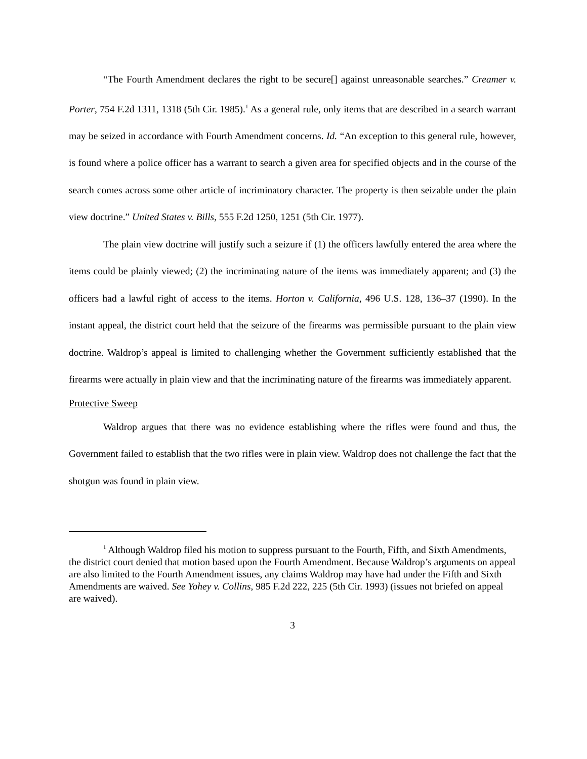“The Fourth Amendment declares the right to be secure[] against unreasonable searches.” Creamer v. Porter, 754 F.2d 1311, 1318 (5th Cir. 1985).<sup>1</sup> As a general rule, only items that are described in a search warrant may be seized in accordance with Fourth Amendment concerns. Id. “An exception to this general rule, however, is found where a police officer has a warrant to search a given area for specified objects and in the course of the search comes across some other article of incriminatory character. The property is then seizable under the plain view doctrine.” United States v. Bills, 555 F.2d 1250, 1251 (5th Cir. 1977).
The plain view doctrine will justify such a seizure if (1) the officers lawfully entered the area where the items could be plainly viewed; (2) the incriminating nature of the items was immediately apparent; and (3) the officers had a lawful right of access to the items. Horton v. California, 496 U.S. 128, 136–37 (1990). In the instant appeal, the district court held that the seizure of the firearms was permissible pursuant to the plain view doctrine. Waldrop’s appeal is limited to challenging whether the Government sufficiently established that the firearms were actually in plain view and that the incriminating nature of the firearms was immediately apparent.
Protective Sweep
Waldrop argues that there was no evidence establishing where the rifles were found and thus, the Government failed to establish that the two rifles were in plain view. Waldrop does not challenge the fact that the shotgun was found in plain view.
<sup>1</sup> Although Waldrop filed his motion to suppress pursuant to the Fourth, Fifth, and Sixth Amendments, the district court denied that motion based upon the Fourth Amendment. Because Waldrop’s arguments on appeal are also limited to the Fourth Amendment issues, any claims Waldrop may have had under the Fifth and Sixth Amendments are waived. See Yohey v. Collins, 985 F.2d 222, 225 (5th Cir. 1993) (issues not briefed on appeal are waived).
3